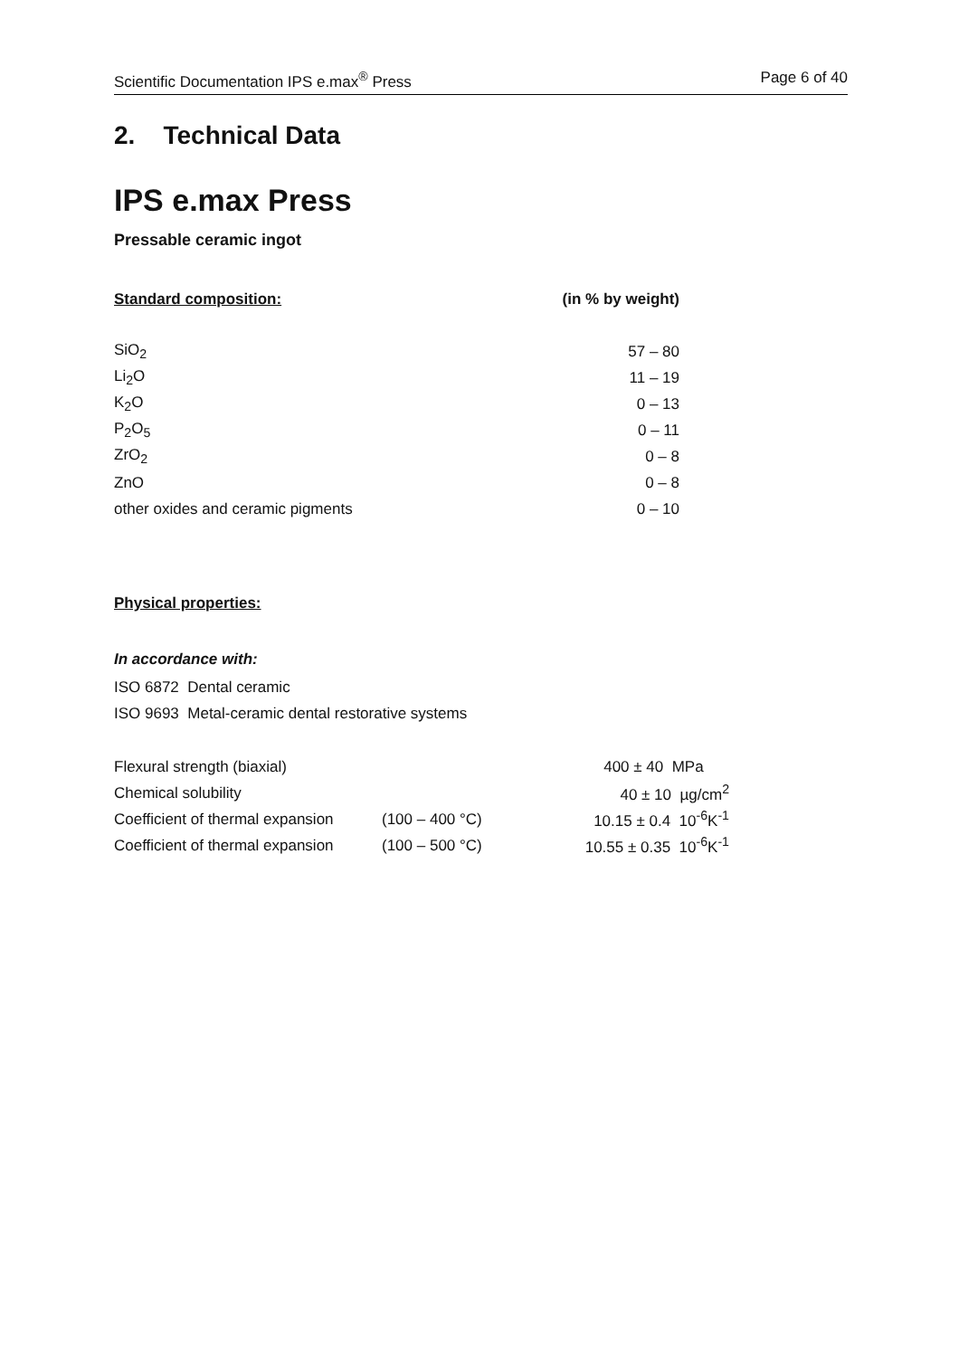Scientific Documentation IPS e.max<sup>®</sup> Press Page 6 of 40
2. Technical Data
IPS e.max Press
Pressable ceramic ingot
| Standard composition: | (in % by weight) |
| SiO<sub>2</sub> | 57 – 80 |
| Li<sub>2</sub>O | 11 – 19 |
| K<sub>2</sub>O | 0 – 13 |
| P<sub>2</sub>O<sub>5</sub> | 0 – 11 |
| ZrO<sub>2</sub> | 0 – 8 |
| ZnO | 0 – 8 |
| other oxides and ceramic pigments | 0 – 10 |
Physical properties:
In accordance with:
ISO 6872 Dental ceramic
ISO 9693 Metal-ceramic dental restorative systems
| Flexural strength (biaxial) | | 400 ± 40 MPa |
| Chemical solubility | | 40 ± 10 µg/cm<sup>2</sup> |
| Coefficient of thermal expansion | (100 – 400 °C) | 10.15 ± 0.4 10<sup>-6</sup>K<sup>-1</sup> |
| Coefficient of thermal expansion | (100 – 500 °C) | 10.55 ± 0.35 10<sup>-6</sup>K<sup>-1</sup> |